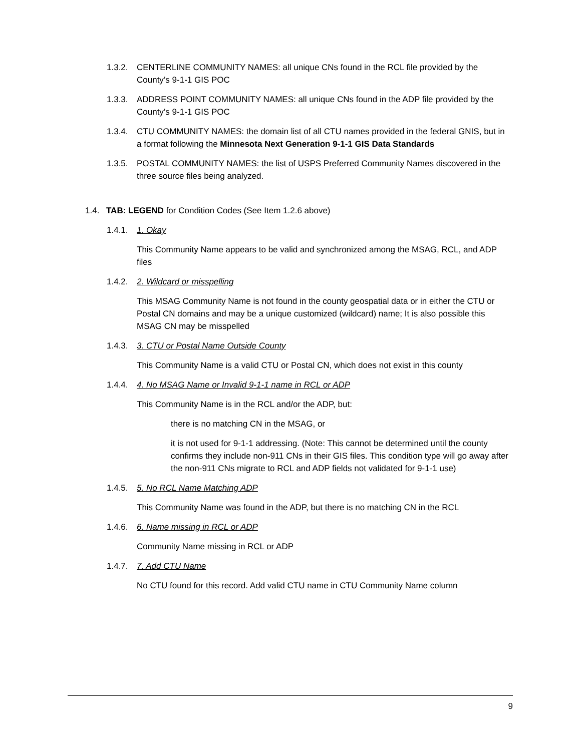1.3.2. CENTERLINE COMMUNITY NAMES: all unique CNs found in the RCL file provided by the County’s 9-1-1 GIS POC
1.3.3. ADDRESS POINT COMMUNITY NAMES: all unique CNs found in the ADP file provided by the County’s 9-1-1 GIS POC
1.3.4. CTU COMMUNITY NAMES: the domain list of all CTU names provided in the federal GNIS, but in a format following the Minnesota Next Generation 9-1-1 GIS Data Standards
1.3.5. POSTAL COMMUNITY NAMES: the list of USPS Preferred Community Names discovered in the three source files being analyzed.
1.4. TAB: LEGEND for Condition Codes (See Item 1.2.6 above)
1.4.1. 1. Okay
This Community Name appears to be valid and synchronized among the MSAG, RCL, and ADP files
1.4.2. 2. Wildcard or misspelling
This MSAG Community Name is not found in the county geospatial data or in either the CTU or Postal CN domains and may be a unique customized (wildcard) name; It is also possible this MSAG CN may be misspelled
1.4.3. 3. CTU or Postal Name Outside County
This Community Name is a valid CTU or Postal CN, which does not exist in this county
1.4.4. 4. No MSAG Name or Invalid 9-1-1 name in RCL or ADP
This Community Name is in the RCL and/or the ADP, but:
there is no matching CN in the MSAG, or
it is not used for 9-1-1 addressing. (Note: This cannot be determined until the county confirms they include non-911 CNs in their GIS files. This condition type will go away after the non-911 CNs migrate to RCL and ADP fields not validated for 9-1-1 use)
1.4.5. 5. No RCL Name Matching ADP
This Community Name was found in the ADP, but there is no matching CN in the RCL
1.4.6. 6. Name missing in RCL or ADP
Community Name missing in RCL or ADP
1.4.7. 7. Add CTU Name
No CTU found for this record. Add valid CTU name in CTU Community Name column
9